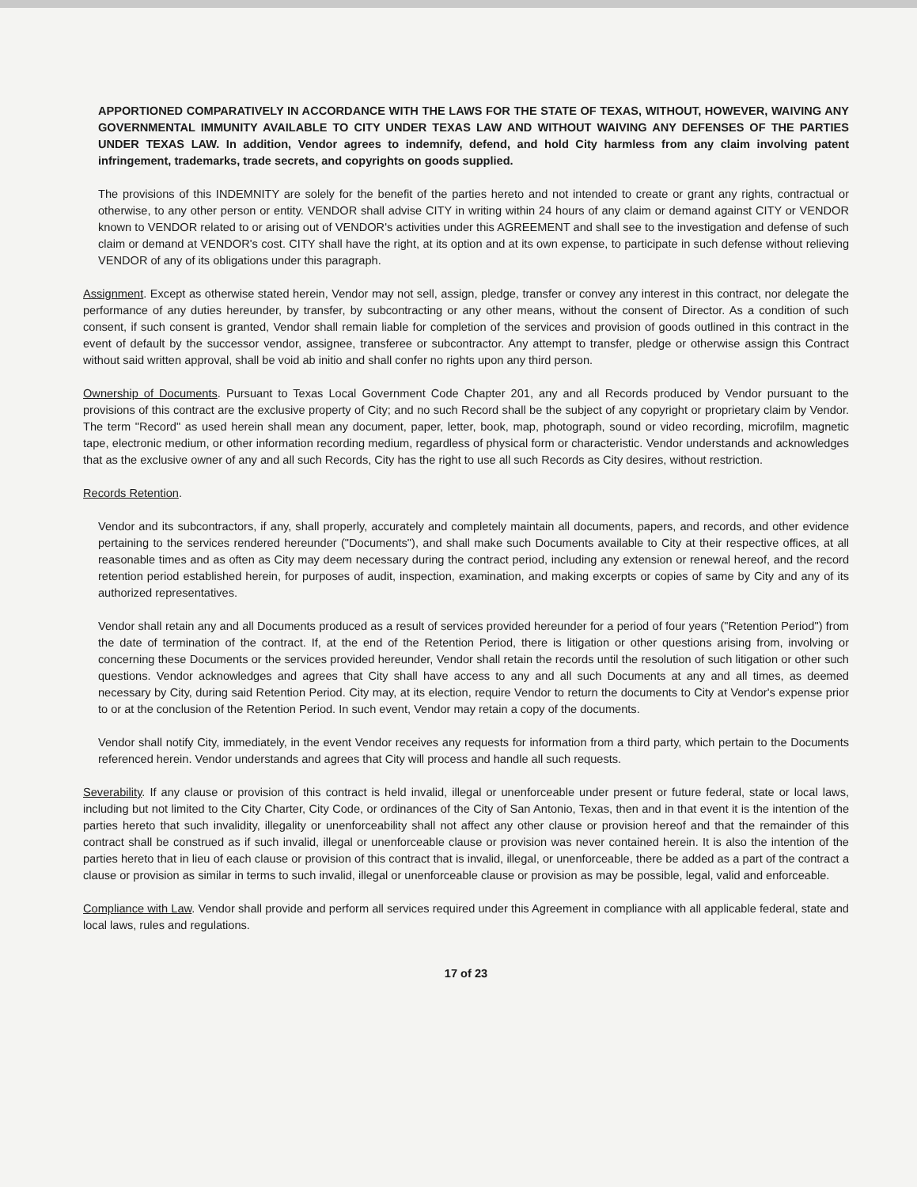APPORTIONED COMPARATIVELY IN ACCORDANCE WITH THE LAWS FOR THE STATE OF TEXAS, WITHOUT, HOWEVER, WAIVING ANY GOVERNMENTAL IMMUNITY AVAILABLE TO CITY UNDER TEXAS LAW AND WITHOUT WAIVING ANY DEFENSES OF THE PARTIES UNDER TEXAS LAW. In addition, Vendor agrees to indemnify, defend, and hold City harmless from any claim involving patent infringement, trademarks, trade secrets, and copyrights on goods supplied.
The provisions of this INDEMNITY are solely for the benefit of the parties hereto and not intended to create or grant any rights, contractual or otherwise, to any other person or entity. VENDOR shall advise CITY in writing within 24 hours of any claim or demand against CITY or VENDOR known to VENDOR related to or arising out of VENDOR's activities under this AGREEMENT and shall see to the investigation and defense of such claim or demand at VENDOR's cost. CITY shall have the right, at its option and at its own expense, to participate in such defense without relieving VENDOR of any of its obligations under this paragraph.
Assignment. Except as otherwise stated herein, Vendor may not sell, assign, pledge, transfer or convey any interest in this contract, nor delegate the performance of any duties hereunder, by transfer, by subcontracting or any other means, without the consent of Director. As a condition of such consent, if such consent is granted, Vendor shall remain liable for completion of the services and provision of goods outlined in this contract in the event of default by the successor vendor, assignee, transferee or subcontractor. Any attempt to transfer, pledge or otherwise assign this Contract without said written approval, shall be void ab initio and shall confer no rights upon any third person.
Ownership of Documents. Pursuant to Texas Local Government Code Chapter 201, any and all Records produced by Vendor pursuant to the provisions of this contract are the exclusive property of City; and no such Record shall be the subject of any copyright or proprietary claim by Vendor. The term "Record" as used herein shall mean any document, paper, letter, book, map, photograph, sound or video recording, microfilm, magnetic tape, electronic medium, or other information recording medium, regardless of physical form or characteristic. Vendor understands and acknowledges that as the exclusive owner of any and all such Records, City has the right to use all such Records as City desires, without restriction.
Records Retention.
Vendor and its subcontractors, if any, shall properly, accurately and completely maintain all documents, papers, and records, and other evidence pertaining to the services rendered hereunder ("Documents"), and shall make such Documents available to City at their respective offices, at all reasonable times and as often as City may deem necessary during the contract period, including any extension or renewal hereof, and the record retention period established herein, for purposes of audit, inspection, examination, and making excerpts or copies of same by City and any of its authorized representatives.
Vendor shall retain any and all Documents produced as a result of services provided hereunder for a period of four years ("Retention Period") from the date of termination of the contract. If, at the end of the Retention Period, there is litigation or other questions arising from, involving or concerning these Documents or the services provided hereunder, Vendor shall retain the records until the resolution of such litigation or other such questions. Vendor acknowledges and agrees that City shall have access to any and all such Documents at any and all times, as deemed necessary by City, during said Retention Period. City may, at its election, require Vendor to return the documents to City at Vendor's expense prior to or at the conclusion of the Retention Period. In such event, Vendor may retain a copy of the documents.
Vendor shall notify City, immediately, in the event Vendor receives any requests for information from a third party, which pertain to the Documents referenced herein. Vendor understands and agrees that City will process and handle all such requests.
Severability. If any clause or provision of this contract is held invalid, illegal or unenforceable under present or future federal, state or local laws, including but not limited to the City Charter, City Code, or ordinances of the City of San Antonio, Texas, then and in that event it is the intention of the parties hereto that such invalidity, illegality or unenforceability shall not affect any other clause or provision hereof and that the remainder of this contract shall be construed as if such invalid, illegal or unenforceable clause or provision was never contained herein. It is also the intention of the parties hereto that in lieu of each clause or provision of this contract that is invalid, illegal, or unenforceable, there be added as a part of the contract a clause or provision as similar in terms to such invalid, illegal or unenforceable clause or provision as may be possible, legal, valid and enforceable.
Compliance with Law. Vendor shall provide and perform all services required under this Agreement in compliance with all applicable federal, state and local laws, rules and regulations.
17 of 23